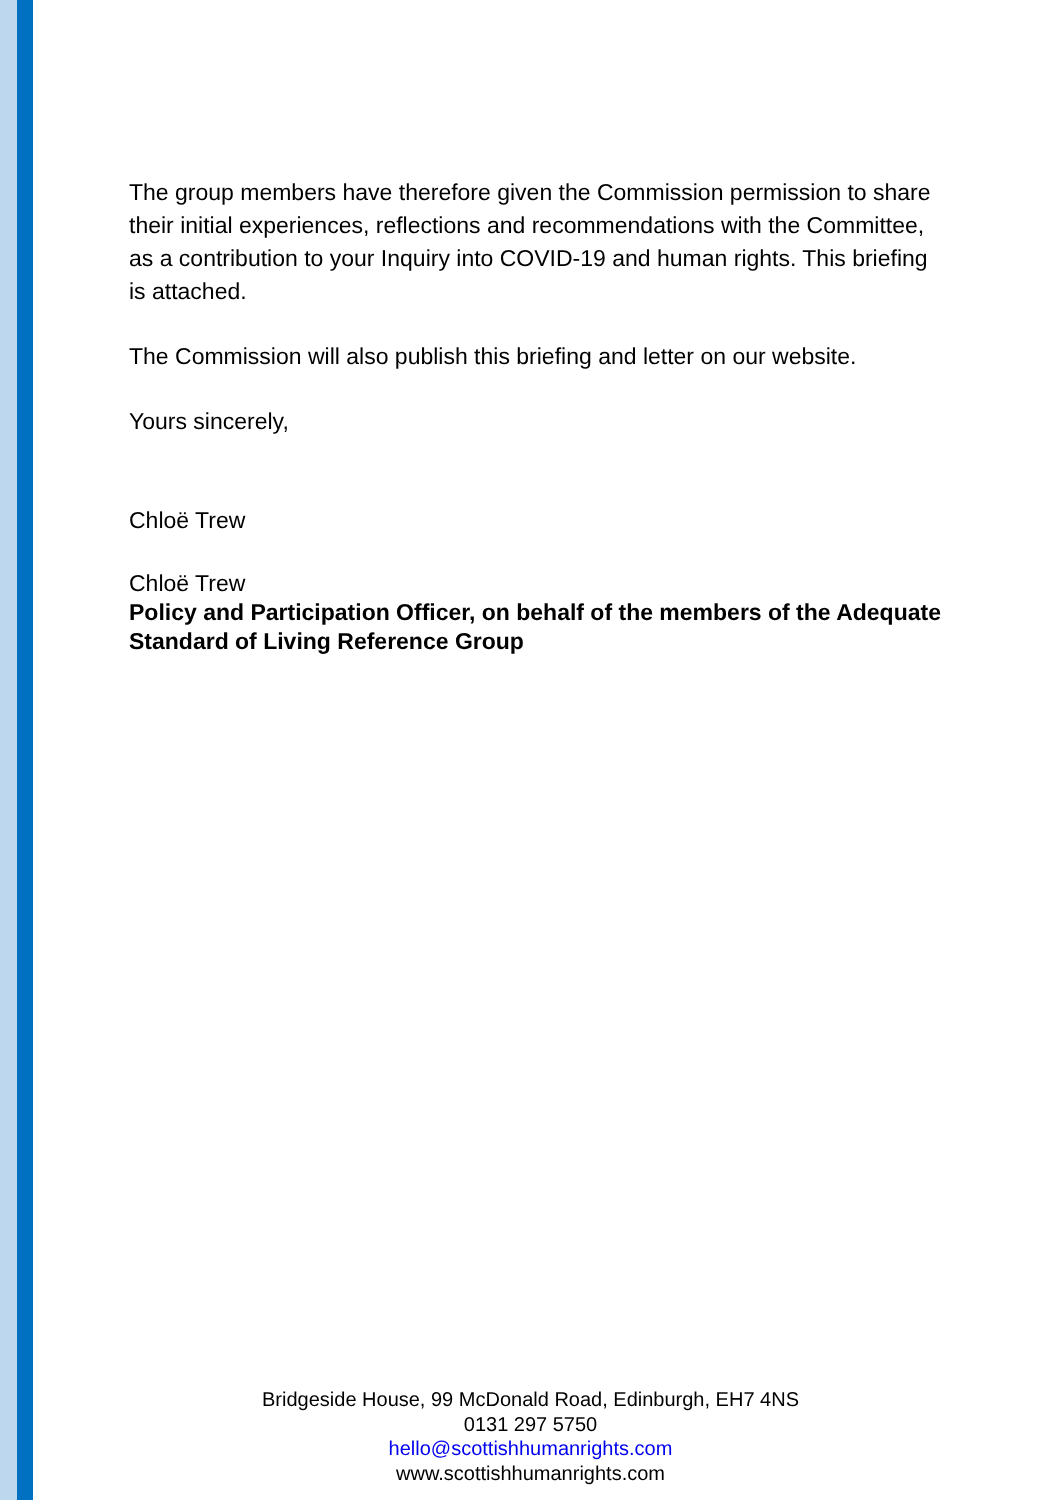The group members have therefore given the Commission permission to share their initial experiences, reflections and recommendations with the Committee, as a contribution to your Inquiry into COVID-19 and human rights. This briefing is attached.
The Commission will also publish this briefing and letter on our website.
Yours sincerely,
Chloë Trew
Chloë Trew
Policy and Participation Officer, on behalf of the members of the Adequate Standard of Living Reference Group
Bridgeside House, 99 McDonald Road, Edinburgh, EH7 4NS
0131 297 5750
hello@scottishhumanrights.com
www.scottishhumanrights.com